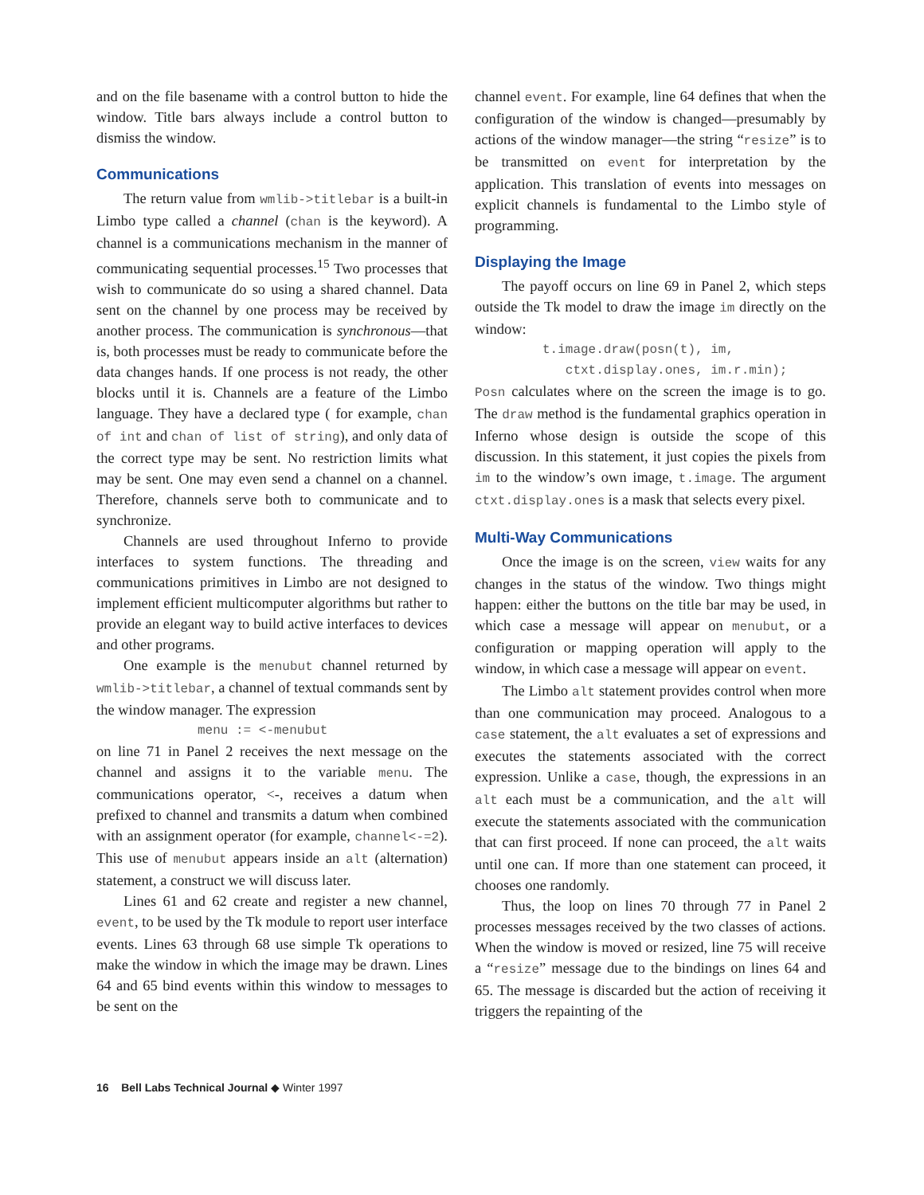and on the file basename with a control button to hide the window. Title bars always include a control button to dismiss the window.
Communications
The return value from wmlib->titlebar is a built-in Limbo type called a channel (chan is the keyword). A channel is a communications mechanism in the manner of communicating sequential processes.<sup>15</sup> Two processes that wish to communicate do so using a shared channel. Data sent on the channel by one process may be received by another process. The communication is synchronous—that is, both processes must be ready to communicate before the data changes hands. If one process is not ready, the other blocks until it is. Channels are a feature of the Limbo language. They have a declared type ( for example, chan of int and chan of list of string), and only data of the correct type may be sent. No restriction limits what may be sent. One may even send a channel on a channel. Therefore, channels serve both to communicate and to synchronize.
Channels are used throughout Inferno to provide interfaces to system functions. The threading and communications primitives in Limbo are not designed to implement efficient multicomputer algorithms but rather to provide an elegant way to build active interfaces to devices and other programs.
One example is the menubut channel returned by wmlib->titlebar, a channel of textual commands sent by the window manager. The expression
menu := <-menubut
on line 71 in Panel 2 receives the next message on the channel and assigns it to the variable menu. The communications operator, <-, receives a datum when prefixed to channel and transmits a datum when combined with an assignment operator (for example, channel<-=2). This use of menubut appears inside an alt (alternation) statement, a construct we will discuss later.
Lines 61 and 62 create and register a new channel, event, to be used by the Tk module to report user interface events. Lines 63 through 68 use simple Tk operations to make the window in which the image may be drawn. Lines 64 and 65 bind events within this window to messages to be sent on the
channel event. For example, line 64 defines that when the configuration of the window is changed—presumably by actions of the window manager—the string “resize” is to be transmitted on event for interpretation by the application. This translation of events into messages on explicit channels is fundamental to the Limbo style of programming.
Displaying the Image
The payoff occurs on line 69 in Panel 2, which steps outside the Tk model to draw the image im directly on the window:
t.image.draw(posn(t), im, ctxt.display.ones, im.r.min);
Posn calculates where on the screen the image is to go. The draw method is the fundamental graphics operation in Inferno whose design is outside the scope of this discussion. In this statement, it just copies the pixels from im to the window’s own image, t.image. The argument ctxt.display.ones is a mask that selects every pixel.
Multi-Way Communications
Once the image is on the screen, view waits for any changes in the status of the window. Two things might happen: either the buttons on the title bar may be used, in which case a message will appear on menubut, or a configuration or mapping operation will apply to the window, in which case a message will appear on event.
The Limbo alt statement provides control when more than one communication may proceed. Analogous to a case statement, the alt evaluates a set of expressions and executes the statements associated with the correct expression. Unlike a case, though, the expressions in an alt each must be a communication, and the alt will execute the statements associated with the communication that can first proceed. If none can proceed, the alt waits until one can. If more than one statement can proceed, it chooses one randomly.
Thus, the loop on lines 70 through 77 in Panel 2 processes messages received by the two classes of actions. When the window is moved or resized, line 75 will receive a “resize” message due to the bindings on lines 64 and 65. The message is discarded but the action of receiving it triggers the repainting of the
16 Bell Labs Technical Journal ◆ Winter 1997